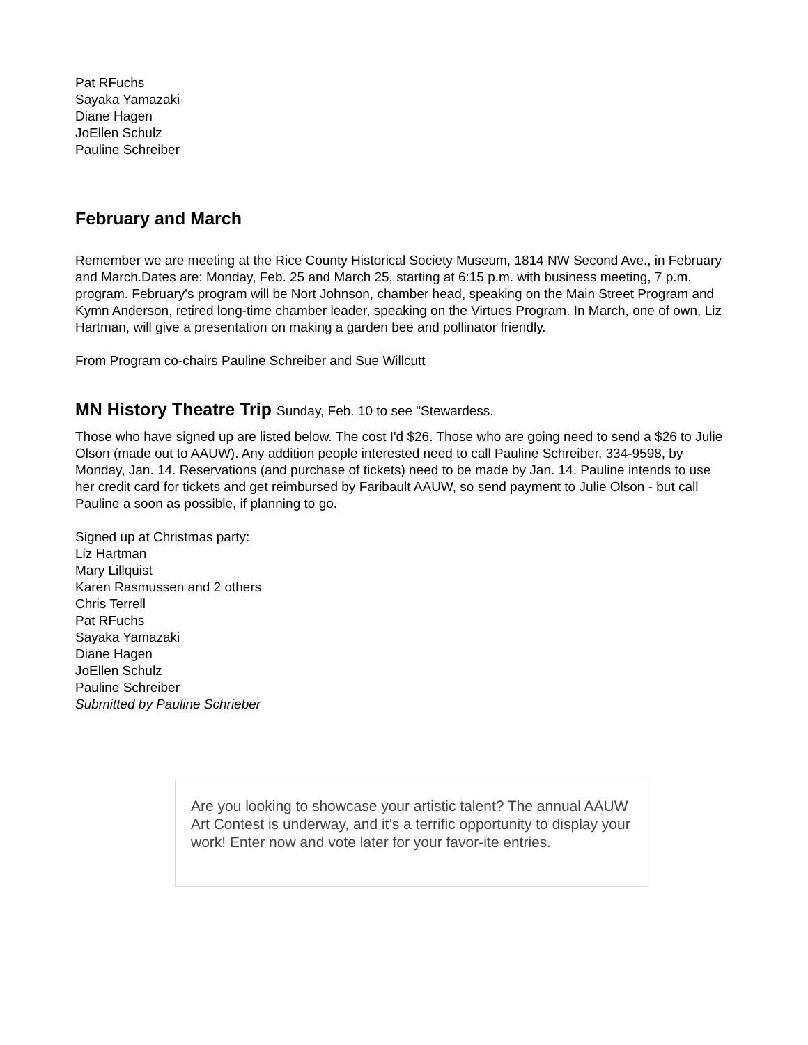Pat RFuchs
Sayaka Yamazaki
Diane Hagen
JoEllen Schulz
Pauline Schreiber
February and March
Remember we are meeting at the Rice County Historical Society Museum, 1814 NW Second Ave., in February and March.Dates are: Monday, Feb. 25 and March 25, starting at 6:15 p.m. with business meeting, 7 p.m. program. February's program will be Nort Johnson, chamber head, speaking on the Main Street Program and Kymn Anderson, retired long-time chamber leader, speaking on the Virtues Program. In March, one of own, Liz Hartman, will give a presentation on making a garden bee and pollinator friendly.
From Program co-chairs Pauline Schreiber and Sue Willcutt
MN History Theatre Trip Sunday, Feb. 10 to see "Stewardess.
Those who have signed up are listed below. The cost I'd $26. Those who are going need to send a $26 to Julie Olson (made out to AAUW). Any addition people interested need to call Pauline Schreiber, 334-9598, by Monday, Jan. 14. Reservations (and purchase of tickets) need to be made by Jan. 14. Pauline intends to use her credit card for tickets and get reimbursed by Faribault AAUW, so send payment to Julie Olson - but call Pauline a soon as possible, if planning to go.
Signed up at Christmas party:
Liz Hartman
Mary Lillquist
Karen Rasmussen and 2 others
Chris Terrell
Pat RFuchs
Sayaka Yamazaki
Diane Hagen
JoEllen Schulz
Pauline Schreiber
Submitted by Pauline Schrieber
Are you looking to showcase your artistic talent? The annual AAUW Art Contest is underway, and it’s a terrific opportunity to display your work! Enter now and vote later for your favor-ite entries.